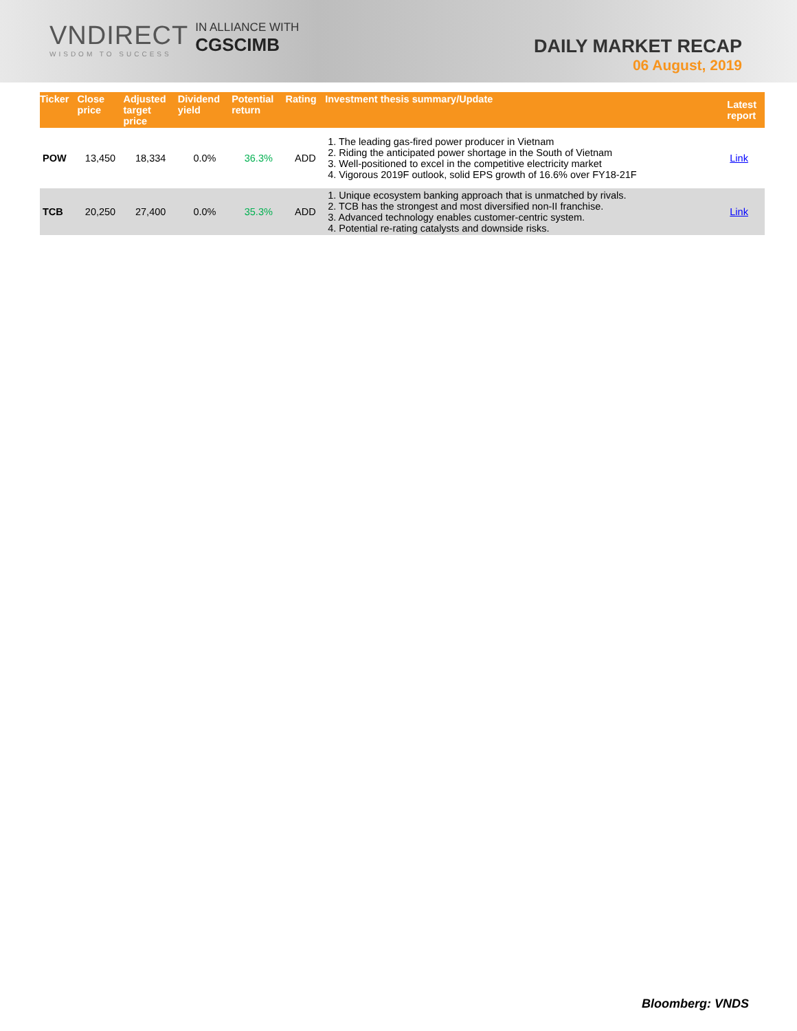VNDIRECT
WISDOM TO SUCCESS
IN ALLIANCE WITH
CGSCIMB
DAILY MARKET RECAP
06 August, 2019
| Ticker | Close price | Adjusted target price | Dividend yield | Potential return | Rating | Investment thesis summary/Update | Latest report |
| --- | --- | --- | --- | --- | --- | --- | --- |
| POW | 13,450 | 18,334 | 0.0% | 36.3% | ADD | 1. The leading gas-fired power producer in Vietnam 2. Riding the anticipated power shortage in the South of Vietnam 3. Well-positioned to excel in the competitive electricity market 4. Vigorous 2019F outlook, solid EPS growth of 16.6% over FY18-21F | Link |
| TCB | 20,250 | 27,400 | 0.0% | 35.3% | ADD | 1. Unique ecosystem banking approach that is unmatched by rivals. 2. TCB has the strongest and most diversified non-II franchise. 3. Advanced technology enables customer-centric system. 4. Potential re-rating catalysts and downside risks. | Link |
Bloomberg: VNDS